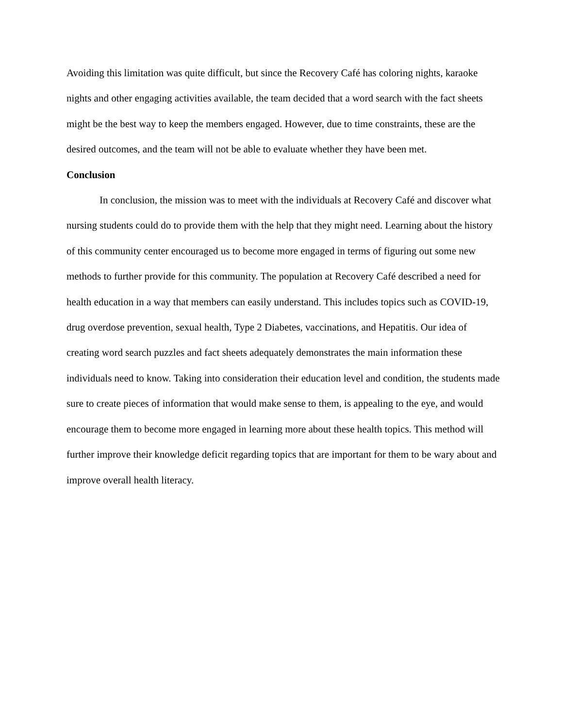Avoiding this limitation was quite difficult, but since the Recovery Café has coloring nights, karaoke nights and other engaging activities available, the team decided that a word search with the fact sheets might be the best way to keep the members engaged. However, due to time constraints, these are the desired outcomes, and the team will not be able to evaluate whether they have been met.
Conclusion
In conclusion, the mission was to meet with the individuals at Recovery Café and discover what nursing students could do to provide them with the help that they might need. Learning about the history of this community center encouraged us to become more engaged in terms of figuring out some new methods to further provide for this community. The population at Recovery Café described a need for health education in a way that members can easily understand. This includes topics such as COVID-19, drug overdose prevention, sexual health, Type 2 Diabetes, vaccinations, and Hepatitis. Our idea of creating word search puzzles and fact sheets adequately demonstrates the main information these individuals need to know. Taking into consideration their education level and condition, the students made sure to create pieces of information that would make sense to them, is appealing to the eye, and would encourage them to become more engaged in learning more about these health topics. This method will further improve their knowledge deficit regarding topics that are important for them to be wary about and improve overall health literacy.